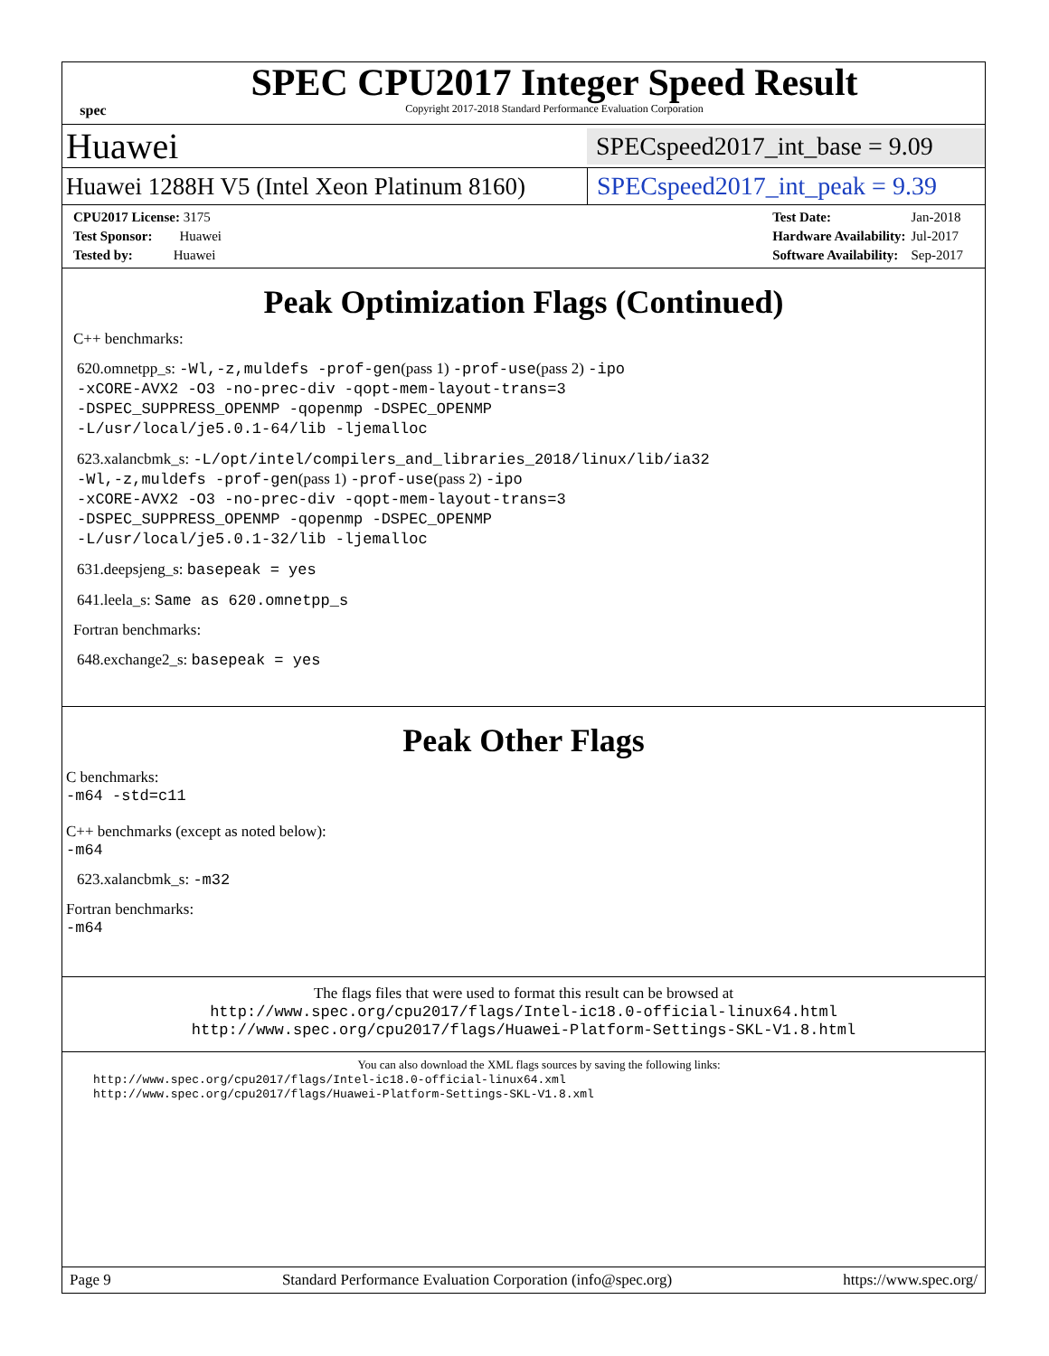spec
SPEC CPU2017 Integer Speed Result
Copyright 2017-2018 Standard Performance Evaluation Corporation
Huawei
SPECspeed2017_int_base = 9.09
Huawei 1288H V5 (Intel Xeon Platinum 8160)
SPECspeed2017_int_peak = 9.39
| CPU2017 License: 3175 |
| Test Sponsor: Huawei |
| Tested by: Huawei |
| Test Date: | Jan-2018 |
| Hardware Availability: | Jul-2017 |
| Software Availability: | Sep-2017 |
Peak Optimization Flags (Continued)
C++ benchmarks:
620.omnetpp_s: -Wl,-z,muldefs -prof-gen(pass 1) -prof-use(pass 2) -ipo
-xCORE-AVX2 -O3 -no-prec-div -qopt-mem-layout-trans=3
-DSPEC_SUPPRESS_OPENMP -qopenmp -DSPEC_OPENMP
-L/usr/local/je5.0.1-64/lib -ljemalloc
623.xalancbmk_s: -L/opt/intel/compilers_and_libraries_2018/linux/lib/ia32
-Wl,-z,muldefs -prof-gen(pass 1) -prof-use(pass 2) -ipo
-xCORE-AVX2 -O3 -no-prec-div -qopt-mem-layout-trans=3
-DSPEC_SUPPRESS_OPENMP -qopenmp -DSPEC_OPENMP
-L/usr/local/je5.0.1-32/lib -ljemalloc
631.deepsjeng_s: basepeak = yes
641.leela_s: Same as 620.omnetpp_s
Fortran benchmarks:
648.exchange2_s: basepeak = yes
Peak Other Flags
C benchmarks:
-m64 -std=c11
C++ benchmarks (except as noted below):
-m64
623.xalancbmk_s: -m32
Fortran benchmarks:
-m64
The flags files that were used to format this result can be browsed at
http://www.spec.org/cpu2017/flags/Intel-ic18.0-official-linux64.html
http://www.spec.org/cpu2017/flags/Huawei-Platform-Settings-SKL-V1.8.html
You can also download the XML flags sources by saving the following links:
http://www.spec.org/cpu2017/flags/Intel-ic18.0-official-linux64.xml
http://www.spec.org/cpu2017/flags/Huawei-Platform-Settings-SKL-V1.8.xml
Page 9 Standard Performance Evaluation Corporation (info@spec.org) https://www.spec.org/